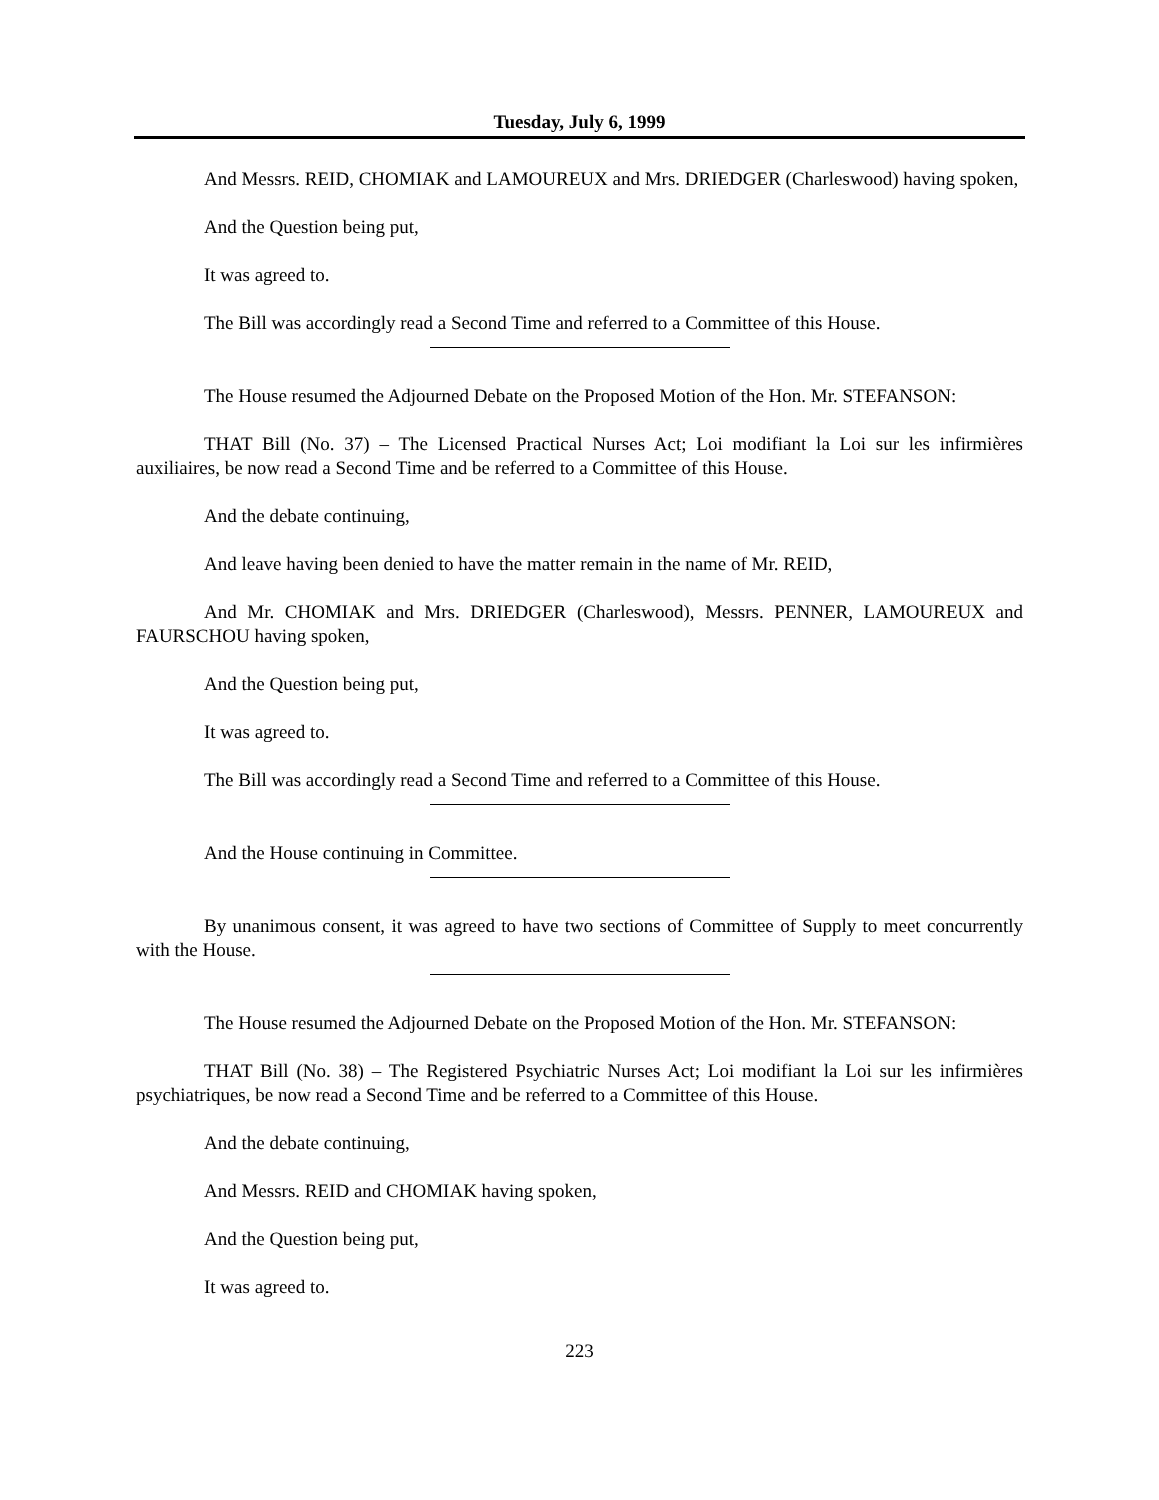Tuesday, July 6, 1999
And Messrs. REID, CHOMIAK and LAMOUREUX and Mrs. DRIEDGER (Charleswood) having spoken,
And the Question being put,
It was agreed to.
The Bill was accordingly read a Second Time and referred to a Committee of this House.
The House resumed the Adjourned Debate on the Proposed Motion of the Hon. Mr. STEFANSON:
THAT Bill (No. 37) – The Licensed Practical Nurses Act; Loi modifiant la Loi sur les infirmières auxiliaires, be now read a Second Time and be referred to a Committee of this House.
And the debate continuing,
And leave having been denied to have the matter remain in the name of Mr. REID,
And Mr. CHOMIAK and Mrs. DRIEDGER (Charleswood), Messrs. PENNER, LAMOUREUX and FAURSCHOU having spoken,
And the Question being put,
It was agreed to.
The Bill was accordingly read a Second Time and referred to a Committee of this House.
And the House continuing in Committee.
By unanimous consent, it was agreed to have two sections of Committee of Supply to meet concurrently with the House.
The House resumed the Adjourned Debate on the Proposed Motion of the Hon. Mr. STEFANSON:
THAT Bill (No. 38) – The Registered Psychiatric Nurses Act; Loi modifiant la Loi sur les infirmières psychiatriques, be now read a Second Time and be referred to a Committee of this House.
And the debate continuing,
And Messrs. REID and CHOMIAK having spoken,
And the Question being put,
It was agreed to.
223